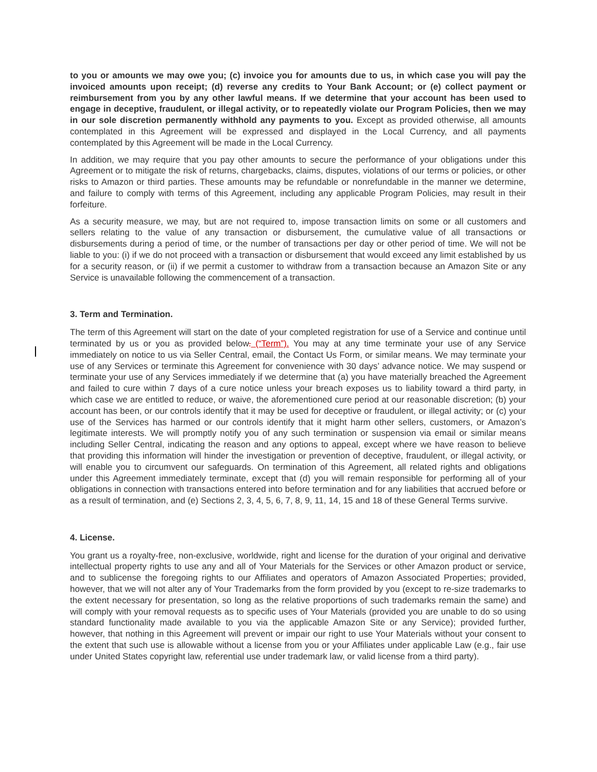to you or amounts we may owe you; (c) invoice you for amounts due to us, in which case you will pay the invoiced amounts upon receipt; (d) reverse any credits to Your Bank Account; or (e) collect payment or reimbursement from you by any other lawful means. If we determine that your account has been used to engage in deceptive, fraudulent, or illegal activity, or to repeatedly violate our Program Policies, then we may in our sole discretion permanently withhold any payments to you. Except as provided otherwise, all amounts contemplated in this Agreement will be expressed and displayed in the Local Currency, and all payments contemplated by this Agreement will be made in the Local Currency.
In addition, we may require that you pay other amounts to secure the performance of your obligations under this Agreement or to mitigate the risk of returns, chargebacks, claims, disputes, violations of our terms or policies, or other risks to Amazon or third parties. These amounts may be refundable or nonrefundable in the manner we determine, and failure to comply with terms of this Agreement, including any applicable Program Policies, may result in their forfeiture.
As a security measure, we may, but are not required to, impose transaction limits on some or all customers and sellers relating to the value of any transaction or disbursement, the cumulative value of all transactions or disbursements during a period of time, or the number of transactions per day or other period of time. We will not be liable to you: (i) if we do not proceed with a transaction or disbursement that would exceed any limit established by us for a security reason, or (ii) if we permit a customer to withdraw from a transaction because an Amazon Site or any Service is unavailable following the commencement of a transaction.
3. Term and Termination.
The term of this Agreement will start on the date of your completed registration for use of a Service and continue until terminated by us or you as provided below. (“Term”). You may at any time terminate your use of any Service immediately on notice to us via Seller Central, email, the Contact Us Form, or similar means. We may terminate your use of any Services or terminate this Agreement for convenience with 30 days’ advance notice. We may suspend or terminate your use of any Services immediately if we determine that (a) you have materially breached the Agreement and failed to cure within 7 days of a cure notice unless your breach exposes us to liability toward a third party, in which case we are entitled to reduce, or waive, the aforementioned cure period at our reasonable discretion; (b) your account has been, or our controls identify that it may be used for deceptive or fraudulent, or illegal activity; or (c) your use of the Services has harmed or our controls identify that it might harm other sellers, customers, or Amazon’s legitimate interests. We will promptly notify you of any such termination or suspension via email or similar means including Seller Central, indicating the reason and any options to appeal, except where we have reason to believe that providing this information will hinder the investigation or prevention of deceptive, fraudulent, or illegal activity, or will enable you to circumvent our safeguards. On termination of this Agreement, all related rights and obligations under this Agreement immediately terminate, except that (d) you will remain responsible for performing all of your obligations in connection with transactions entered into before termination and for any liabilities that accrued before or as a result of termination, and (e) Sections 2, 3, 4, 5, 6, 7, 8, 9, 11, 14, 15 and 18 of these General Terms survive.
4. License.
You grant us a royalty-free, non-exclusive, worldwide, right and license for the duration of your original and derivative intellectual property rights to use any and all of Your Materials for the Services or other Amazon product or service, and to sublicense the foregoing rights to our Affiliates and operators of Amazon Associated Properties; provided, however, that we will not alter any of Your Trademarks from the form provided by you (except to re-size trademarks to the extent necessary for presentation, so long as the relative proportions of such trademarks remain the same) and will comply with your removal requests as to specific uses of Your Materials (provided you are unable to do so using standard functionality made available to you via the applicable Amazon Site or any Service); provided further, however, that nothing in this Agreement will prevent or impair our right to use Your Materials without your consent to the extent that such use is allowable without a license from you or your Affiliates under applicable Law (e.g., fair use under United States copyright law, referential use under trademark law, or valid license from a third party).